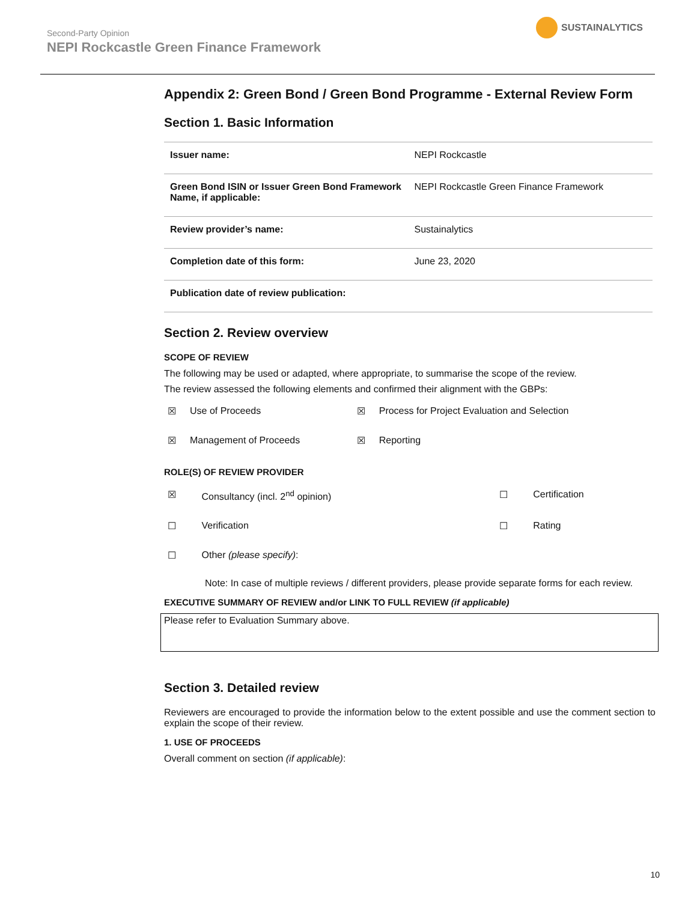Second-Party Opinion
NEPI Rockcastle Green Finance Framework
SUSTAINALYTICS
Appendix 2: Green Bond / Green Bond Programme - External Review Form
Section 1. Basic Information
| Issuer name: | NEPI Rockcastle |
| Green Bond ISIN or Issuer Green Bond Framework Name, if applicable: | NEPI Rockcastle Green Finance Framework |
| Review provider’s name: | Sustainalytics |
| Completion date of this form: | June 23, 2020 |
| Publication date of review publication: | |
Section 2. Review overview
SCOPE OF REVIEW
The following may be used or adapted, where appropriate, to summarise the scope of the review.
The review assessed the following elements and confirmed their alignment with the GBPs:
| ☒ | Use of Proceeds | ☒ | Process for Project Evaluation and Selection |
| ☒ | Management of Proceeds | ☒ | Reporting |
ROLE(S) OF REVIEW PROVIDER
| ☒ | Consultancy (incl. 2<sup>nd</sup> opinion) | ☐ | Certification |
| ☐ | Verification | ☐ | Rating |
| ☐ | Other (please specify) : | | |
Note: In case of multiple reviews / different providers, please provide separate forms for each review.
EXECUTIVE SUMMARY OF REVIEW and/or LINK TO FULL REVIEW (if applicable)
Please refer to Evaluation Summary above.
Section 3. Detailed review
Reviewers are encouraged to provide the information below to the extent possible and use the comment section to explain the scope of their review.
1. USE OF PROCEEDS
Overall comment on section (if applicable):
10